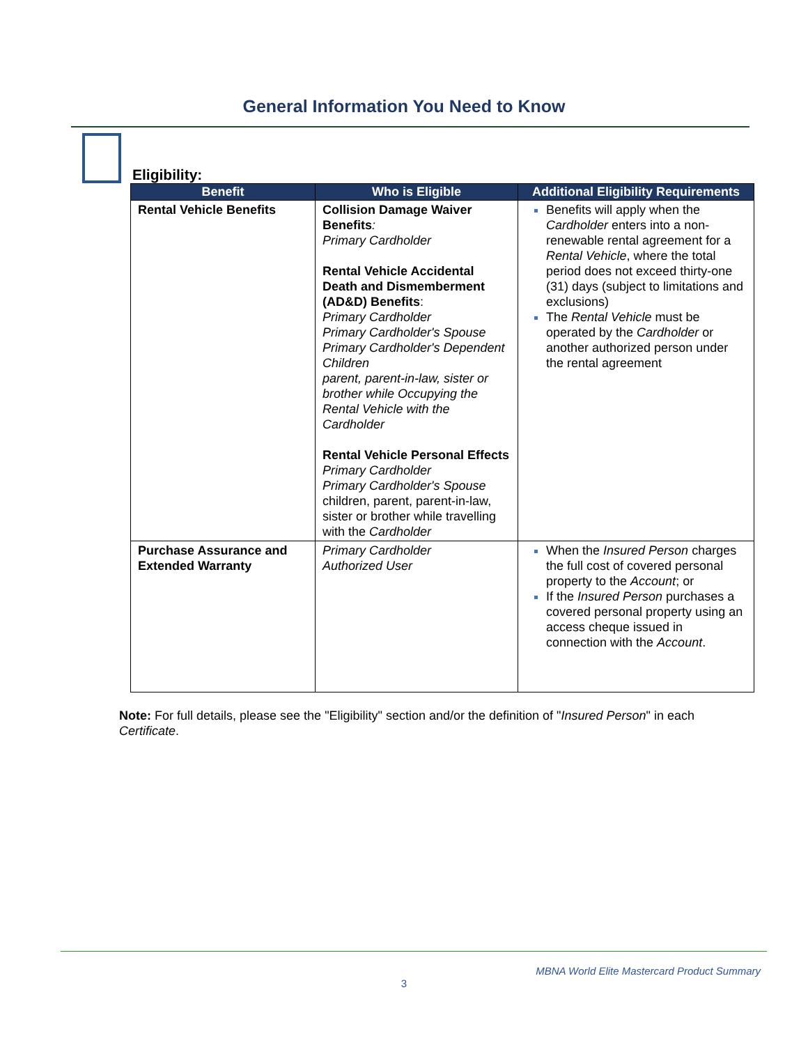General Information You Need to Know
Eligibility:
| Benefit | Who is Eligible | Additional Eligibility Requirements |
| --- | --- | --- |
| Rental Vehicle Benefits | Collision Damage Waiver Benefits : Primary Cardholder Rental Vehicle Accidental Death and Dismemberment (AD&D) Benefits : Primary Cardholder Primary Cardholder's Spouse Primary Cardholder's Dependent Children parent, parent-in-law, sister or brother while Occupying the Rental Vehicle with the Cardholder Rental Vehicle Personal Effects Primary Cardholder Primary Cardholder's Spouse children, parent, parent-in-law, sister or brother while travelling with the Cardholder | Benefits will apply when the Cardholder enters into a non-renewable rental agreement for a Rental Vehicle , where the total period does not exceed thirty-one (31) days (subject to limitations and exclusions) The Rental Vehicle must be operated by the Cardholder or another authorized person under the rental agreement |
| Purchase Assurance and Extended Warranty | Primary Cardholder Authorized User | When the Insured Person charges the full cost of covered personal property to the Account ; or If the Insured Person purchases a covered personal property using an access cheque issued in connection with the Account . |
Note: For full details, please see the "Eligibility" section and/or the definition of "Insured Person" in each Certificate.
MBNA World Elite Mastercard Product Summary
3